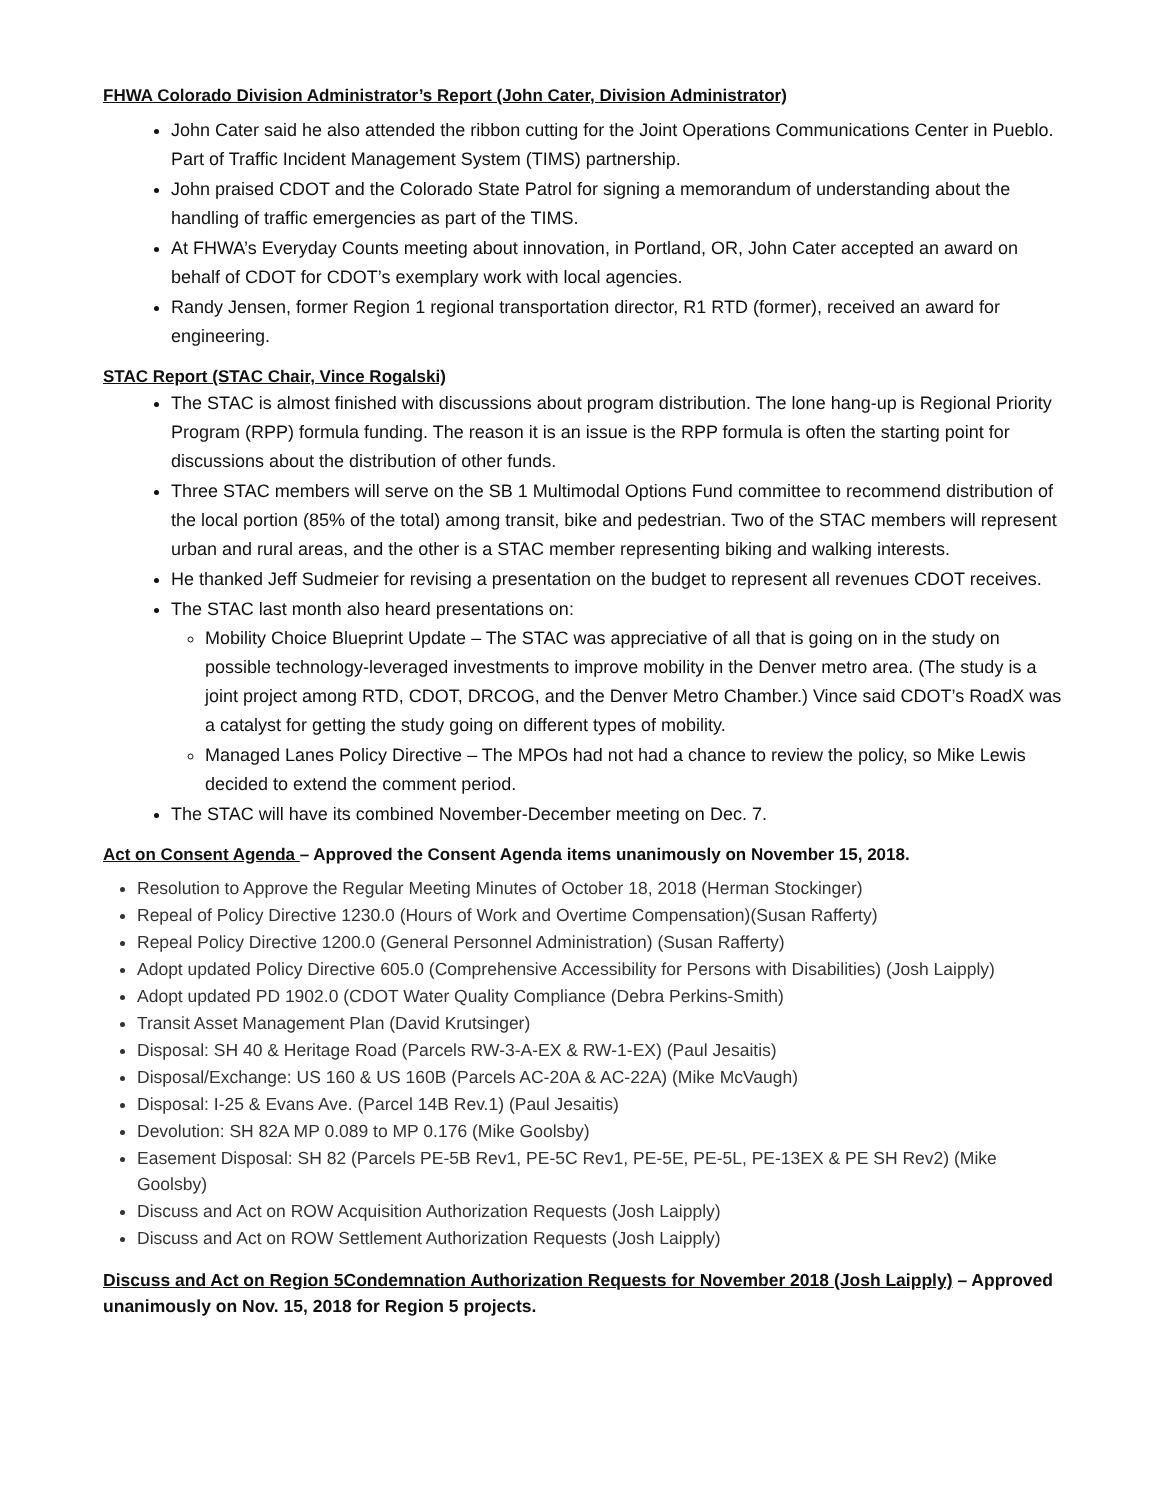FHWA Colorado Division Administrator’s Report (John Cater, Division Administrator)
John Cater said he also attended the ribbon cutting for the Joint Operations Communications Center in Pueblo. Part of Traffic Incident Management System (TIMS) partnership.
John praised CDOT and the Colorado State Patrol for signing a memorandum of understanding about the handling of traffic emergencies as part of the TIMS.
At FHWA’s Everyday Counts meeting about innovation, in Portland, OR, John Cater accepted an award on behalf of CDOT for CDOT’s exemplary work with local agencies.
Randy Jensen, former Region 1 regional transportation director, R1 RTD (former), received an award for engineering.
STAC Report (STAC Chair, Vince Rogalski)
The STAC is almost finished with discussions about program distribution. The lone hang-up is Regional Priority Program (RPP) formula funding. The reason it is an issue is the RPP formula is often the starting point for discussions about the distribution of other funds.
Three STAC members will serve on the SB 1 Multimodal Options Fund committee to recommend distribution of the local portion (85% of the total) among transit, bike and pedestrian. Two of the STAC members will represent urban and rural areas, and the other is a STAC member representing biking and walking interests.
He thanked Jeff Sudmeier for revising a presentation on the budget to represent all revenues CDOT receives.
The STAC last month also heard presentations on:
Mobility Choice Blueprint Update – The STAC was appreciative of all that is going on in the study on possible technology-leveraged investments to improve mobility in the Denver metro area. (The study is a joint project among RTD, CDOT, DRCOG, and the Denver Metro Chamber.) Vince said CDOT’s RoadX was a catalyst for getting the study going on different types of mobility.
Managed Lanes Policy Directive – The MPOs had not had a chance to review the policy, so Mike Lewis decided to extend the comment period.
The STAC will have its combined November-December meeting on Dec. 7.
Act on Consent Agenda – Approved the Consent Agenda items unanimously on November 15, 2018.
Resolution to Approve the Regular Meeting Minutes of October 18, 2018 (Herman Stockinger)
Repeal of Policy Directive 1230.0 (Hours of Work and Overtime Compensation)(Susan Rafferty)
Repeal Policy Directive 1200.0 (General Personnel Administration) (Susan Rafferty)
Adopt updated Policy Directive 605.0 (Comprehensive Accessibility for Persons with Disabilities) (Josh Laipply)
Adopt updated PD 1902.0 (CDOT Water Quality Compliance (Debra Perkins-Smith)
Transit Asset Management Plan (David Krutsinger)
Disposal: SH 40 & Heritage Road (Parcels RW-3-A-EX & RW-1-EX) (Paul Jesaitis)
Disposal/Exchange: US 160 & US 160B (Parcels AC-20A & AC-22A) (Mike McVaugh)
Disposal: I-25 & Evans Ave. (Parcel 14B Rev.1) (Paul Jesaitis)
Devolution: SH 82A MP 0.089 to MP 0.176 (Mike Goolsby)
Easement Disposal: SH 82 (Parcels PE-5B Rev1, PE-5C Rev1, PE-5E, PE-5L, PE-13EX & PE SH Rev2) (Mike Goolsby)
Discuss and Act on ROW Acquisition Authorization Requests (Josh Laipply)
Discuss and Act on ROW Settlement Authorization Requests (Josh Laipply)
Discuss and Act on Region 5Condemnation Authorization Requests for November 2018 (Josh Laipply) – Approved unanimously on Nov. 15, 2018 for Region 5 projects.